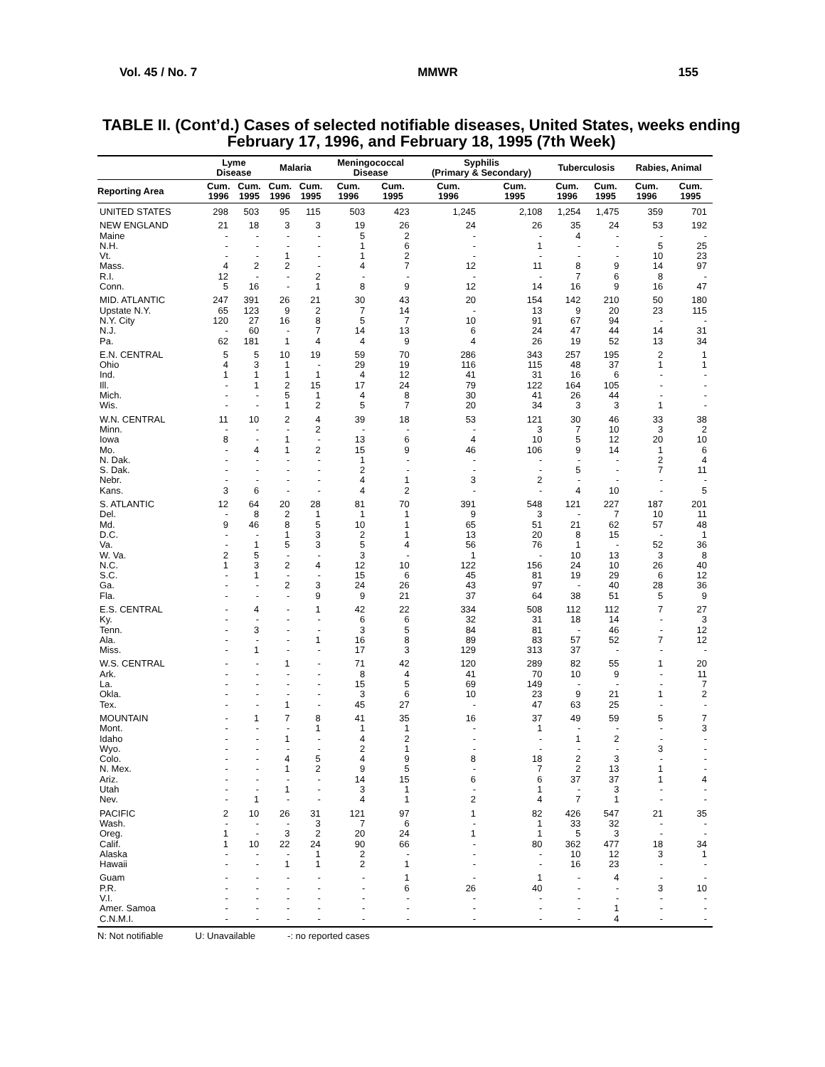Vol. 45 / No. 7 MMWR 155
TABLE II. (Cont’d.) Cases of selected notifiable diseases, United States, weeks ending
February 17, 1996, and February 18, 1995 (7th Week)
| | Lyme Disease | | Malaria | | Meningococcal Disease | | Syphilis (Primary & Secondary) | | Tuberculosis | | Rabies, Animal | |
| --- | --- | --- | --- | --- | --- | --- | --- | --- | --- | --- | --- | --- |
| Reporting Area | Cum. 1996 | Cum. 1995 | Cum. 1996 | Cum. 1995 | Cum. 1996 | Cum. 1995 | Cum. 1996 | Cum. 1995 | Cum. 1996 | Cum. 1995 | Cum. 1996 | Cum. 1995 |
| UNITED STATES | 298 | 503 | 95 | 115 | 503 | 423 | 1,245 | 2,108 | 1,254 | 1,475 | 359 | 701 |
| NEW ENGLAND | 21 | 18 | 3 | 3 | 19 | 26 | 24 | 26 | 35 | 24 | 53 | 192 |
| Maine | - | - | - | - | 5 | 2 | - | - | 4 | - | - | - |
| N.H. | - | - | - | - | 1 | 6 | - | 1 | - | - | 5 | 25 |
| Vt. | - | - | 1 | - | 1 | 2 | - | - | - | - | 10 | 23 |
| Mass. | 4 | 2 | 2 | - | 4 | 7 | 12 | 11 | 8 | 9 | 14 | 97 |
| R.I. | 12 | - | - | 2 | - | - | - | - | 7 | 6 | 8 | - |
| Conn. | 5 | 16 | - | 1 | 8 | 9 | 12 | 14 | 16 | 9 | 16 | 47 |
| MID. ATLANTIC | 247 | 391 | 26 | 21 | 30 | 43 | 20 | 154 | 142 | 210 | 50 | 180 |
| Upstate N.Y. | 65 | 123 | 9 | 2 | 7 | 14 | - | 13 | 9 | 20 | 23 | 115 |
| N.Y. City | 120 | 27 | 16 | 8 | 5 | 7 | 10 | 91 | 67 | 94 | - | - |
| N.J. | - | 60 | - | 7 | 14 | 13 | 6 | 24 | 47 | 44 | 14 | 31 |
| Pa. | 62 | 181 | 1 | 4 | 4 | 9 | 4 | 26 | 19 | 52 | 13 | 34 |
| E.N. CENTRAL | 5 | 5 | 10 | 19 | 59 | 70 | 286 | 343 | 257 | 195 | 2 | 1 |
| Ohio | 4 | 3 | 1 | - | 29 | 19 | 116 | 115 | 48 | 37 | 1 | 1 |
| Ind. | 1 | 1 | 1 | 1 | 4 | 12 | 41 | 31 | 16 | 6 | - | - |
| Ill. | - | 1 | 2 | 15 | 17 | 24 | 79 | 122 | 164 | 105 | - | - |
| Mich. | - | - | 5 | 1 | 4 | 8 | 30 | 41 | 26 | 44 | - | - |
| Wis. | - | - | 1 | 2 | 5 | 7 | 20 | 34 | 3 | 3 | 1 | - |
| W.N. CENTRAL | 11 | 10 | 2 | 4 | 39 | 18 | 53 | 121 | 30 | 46 | 33 | 38 |
| Minn. | - | - | - | 2 | - | - | - | 3 | 7 | 10 | 3 | 2 |
| Iowa | 8 | - | 1 | - | 13 | 6 | 4 | 10 | 5 | 12 | 20 | 10 |
| Mo. | - | 4 | 1 | 2 | 15 | 9 | 46 | 106 | 9 | 14 | 1 | 6 |
| N. Dak. | - | - | - | - | 1 | - | - | - | - | - | 2 | 4 |
| S. Dak. | - | - | - | - | 2 | - | - | - | 5 | - | 7 | 11 |
| Nebr. | - | - | - | - | 4 | 1 | 3 | 2 | - | - | - | - |
| Kans. | 3 | 6 | - | - | 4 | 2 | - | - | 4 | 10 | - | 5 |
| S. ATLANTIC | 12 | 64 | 20 | 28 | 81 | 70 | 391 | 548 | 121 | 227 | 187 | 201 |
| Del. | - | 8 | 2 | 1 | 1 | 1 | 9 | 3 | - | 7 | 10 | 11 |
| Md. | 9 | 46 | 8 | 5 | 10 | 1 | 65 | 51 | 21 | 62 | 57 | 48 |
| D.C. | - | - | 1 | 3 | 2 | 1 | 13 | 20 | 8 | 15 | - | 1 |
| Va. | - | 1 | 5 | 3 | 5 | 4 | 56 | 76 | 1 | - | 52 | 36 |
| W. Va. | 2 | 5 | - | - | 3 | - | 1 | - | 10 | 13 | 3 | 8 |
| N.C. | 1 | 3 | 2 | 4 | 12 | 10 | 122 | 156 | 24 | 10 | 26 | 40 |
| S.C. | - | 1 | - | - | 15 | 6 | 45 | 81 | 19 | 29 | 6 | 12 |
| Ga. | - | - | 2 | 3 | 24 | 26 | 43 | 97 | - | 40 | 28 | 36 |
| Fla. | - | - | - | 9 | 9 | 21 | 37 | 64 | 38 | 51 | 5 | 9 |
| E.S. CENTRAL | - | 4 | - | 1 | 42 | 22 | 334 | 508 | 112 | 112 | 7 | 27 |
| Ky. | - | - | - | - | 6 | 6 | 32 | 31 | 18 | 14 | - | 3 |
| Tenn. | - | 3 | - | - | 3 | 5 | 84 | 81 | - | 46 | - | 12 |
| Ala. | - | - | - | 1 | 16 | 8 | 89 | 83 | 57 | 52 | 7 | 12 |
| Miss. | - | 1 | - | - | 17 | 3 | 129 | 313 | 37 | - | - | - |
| W.S. CENTRAL | - | - | 1 | - | 71 | 42 | 120 | 289 | 82 | 55 | 1 | 20 |
| Ark. | - | - | - | - | 8 | 4 | 41 | 70 | 10 | 9 | - | 11 |
| La. | - | - | - | - | 15 | 5 | 69 | 149 | - | - | - | 7 |
| Okla. | - | - | - | - | 3 | 6 | 10 | 23 | 9 | 21 | 1 | 2 |
| Tex. | - | - | 1 | - | 45 | 27 | - | 47 | 63 | 25 | - | - |
| MOUNTAIN | - | 1 | 7 | 8 | 41 | 35 | 16 | 37 | 49 | 59 | 5 | 7 |
| Mont. | - | - | - | 1 | 1 | 1 | - | 1 | - | - | - | 3 |
| Idaho | - | - | 1 | - | 4 | 2 | - | - | 1 | 2 | - | - |
| Wyo. | - | - | - | - | 2 | 1 | - | - | - | - | 3 | - |
| Colo. | - | - | 4 | 5 | 4 | 9 | 8 | 18 | 2 | 3 | - | - |
| N. Mex. | - | - | 1 | 2 | 9 | 5 | - | 7 | 2 | 13 | 1 | - |
| Ariz. | - | - | - | - | 14 | 15 | 6 | 6 | 37 | 37 | 1 | 4 |
| Utah | - | - | 1 | - | 3 | 1 | - | 1 | - | 3 | - | - |
| Nev. | - | 1 | - | - | 4 | 1 | 2 | 4 | 7 | 1 | - | - |
| PACIFIC | 2 | 10 | 26 | 31 | 121 | 97 | 1 | 82 | 426 | 547 | 21 | 35 |
| Wash. | - | - | - | 3 | 7 | 6 | - | 1 | 33 | 32 | - | - |
| Oreg. | 1 | - | 3 | 2 | 20 | 24 | 1 | 1 | 5 | 3 | - | - |
| Calif. | 1 | 10 | 22 | 24 | 90 | 66 | - | 80 | 362 | 477 | 18 | 34 |
| Alaska | - | - | - | 1 | 2 | - | - | - | 10 | 12 | 3 | 1 |
| Hawaii | - | - | 1 | 1 | 2 | 1 | - | - | 16 | 23 | - | - |
| Guam | - | - | - | - | - | 1 | - | 1 | - | 4 | - | - |
| P.R. | - | - | - | - | - | 6 | 26 | 40 | - | - | 3 | 10 |
| V.I. | - | - | - | - | - | - | - | - | - | - | - | - |
| Amer. Samoa | - | - | - | - | - | - | - | - | - | 1 | - | - |
| C.N.M.I. | - | - | - | - | - | - | - | - | - | 4 | - | - |
N: Not notifiable U: Unavailable -: no reported cases